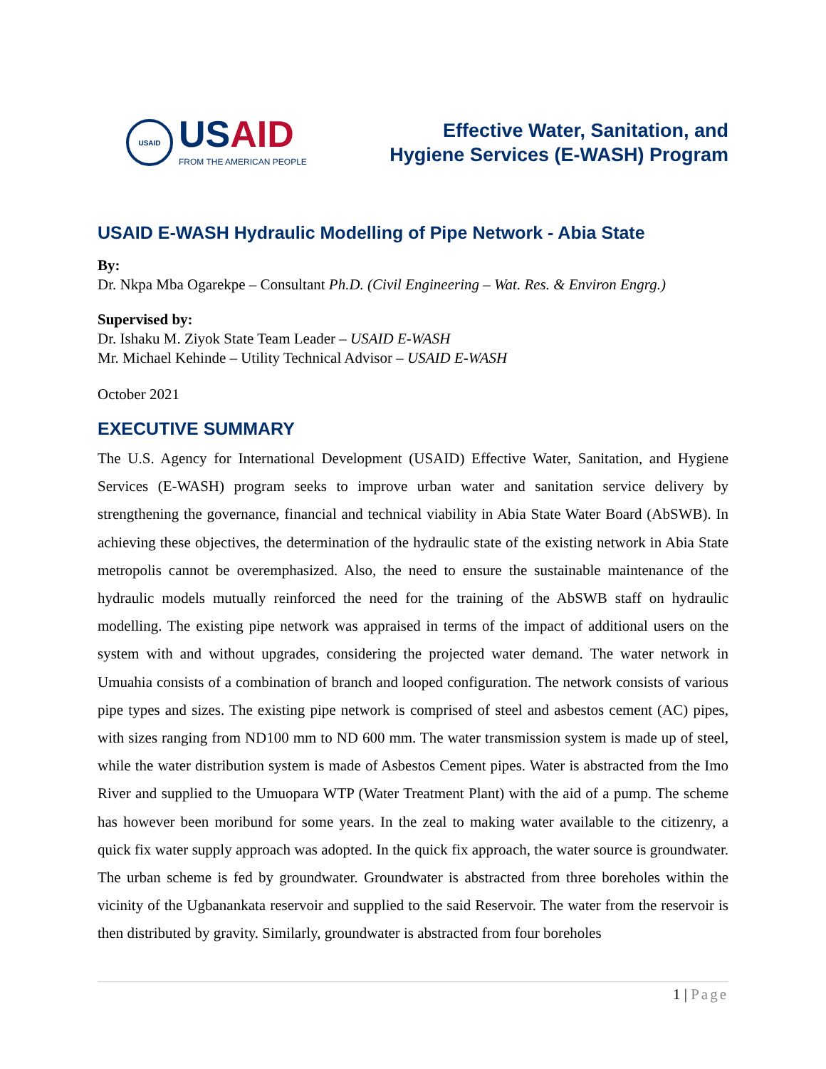USAID
USAID
FROM THE AMERICAN PEOPLE
Effective Water, Sanitation, and
Hygiene Services (E-WASH) Program
USAID E-WASH Hydraulic Modelling of Pipe Network - Abia State
By:
Dr. Nkpa Mba Ogarekpe – Consultant Ph.D. (Civil Engineering – Wat. Res. & Environ Engrg.)
Supervised by:
Dr. Ishaku M. Ziyok State Team Leader – USAID E-WASH
Mr. Michael Kehinde – Utility Technical Advisor – USAID E-WASH
October 2021
EXECUTIVE SUMMARY
The U.S. Agency for International Development (USAID) Effective Water, Sanitation, and Hygiene Services (E-WASH) program seeks to improve urban water and sanitation service delivery by strengthening the governance, financial and technical viability in Abia State Water Board (AbSWB). In achieving these objectives, the determination of the hydraulic state of the existing network in Abia State metropolis cannot be overemphasized. Also, the need to ensure the sustainable maintenance of the hydraulic models mutually reinforced the need for the training of the AbSWB staff on hydraulic modelling. The existing pipe network was appraised in terms of the impact of additional users on the system with and without upgrades, considering the projected water demand. The water network in Umuahia consists of a combination of branch and looped configuration. The network consists of various pipe types and sizes. The existing pipe network is comprised of steel and asbestos cement (AC) pipes, with sizes ranging from ND100 mm to ND 600 mm. The water transmission system is made up of steel, while the water distribution system is made of Asbestos Cement pipes. Water is abstracted from the Imo River and supplied to the Umuopara WTP (Water Treatment Plant) with the aid of a pump. The scheme has however been moribund for some years. In the zeal to making water available to the citizenry, a quick fix water supply approach was adopted. In the quick fix approach, the water source is groundwater. The urban scheme is fed by groundwater. Groundwater is abstracted from three boreholes within the vicinity of the Ugbanankata reservoir and supplied to the said Reservoir. The water from the reservoir is then distributed by gravity. Similarly, groundwater is abstracted from four boreholes
1 | Page